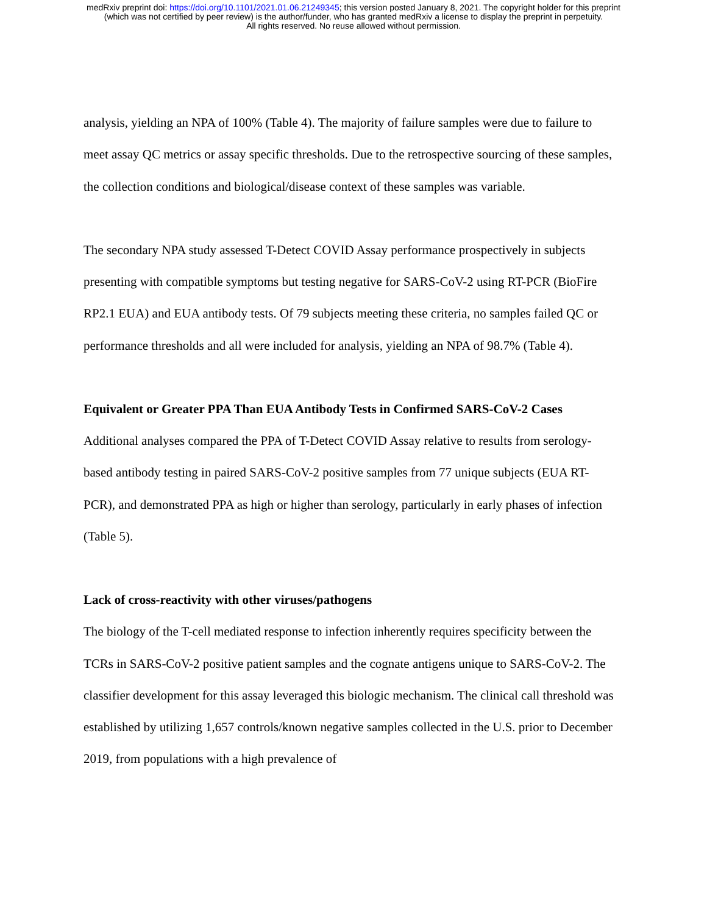medRxiv preprint doi: https://doi.org/10.1101/2021.01.06.21249345; this version posted January 8, 2021. The copyright holder for this preprint
(which was not certified by peer review) is the author/funder, who has granted medRxiv a license to display the preprint in perpetuity.
All rights reserved. No reuse allowed without permission.
analysis, yielding an NPA of 100% (Table 4). The majority of failure samples were due to failure to meet assay QC metrics or assay specific thresholds. Due to the retrospective sourcing of these samples, the collection conditions and biological/disease context of these samples was variable.
The secondary NPA study assessed T-Detect COVID Assay performance prospectively in subjects presenting with compatible symptoms but testing negative for SARS-CoV-2 using RT-PCR (BioFire RP2.1 EUA) and EUA antibody tests. Of 79 subjects meeting these criteria, no samples failed QC or performance thresholds and all were included for analysis, yielding an NPA of 98.7% (Table 4).
Equivalent or Greater PPA Than EUA Antibody Tests in Confirmed SARS-CoV-2 Cases
Additional analyses compared the PPA of T-Detect COVID Assay relative to results from serology-based antibody testing in paired SARS-CoV-2 positive samples from 77 unique subjects (EUA RT-PCR), and demonstrated PPA as high or higher than serology, particularly in early phases of infection (Table 5).
Lack of cross-reactivity with other viruses/pathogens
The biology of the T-cell mediated response to infection inherently requires specificity between the TCRs in SARS-CoV-2 positive patient samples and the cognate antigens unique to SARS-CoV-2. The classifier development for this assay leveraged this biologic mechanism. The clinical call threshold was established by utilizing 1,657 controls/known negative samples collected in the U.S. prior to December 2019, from populations with a high prevalence of